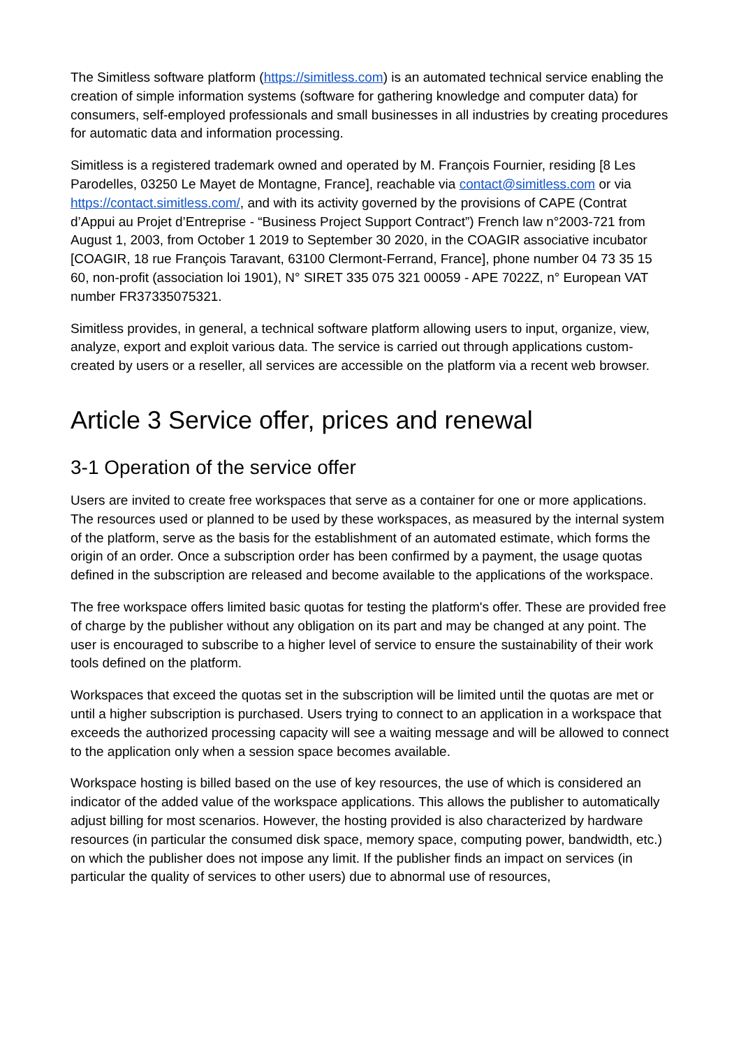The Simitless software platform (https://simitless.com) is an automated technical service enabling the creation of simple information systems (software for gathering knowledge and computer data) for consumers, self-employed professionals and small businesses in all industries by creating procedures for automatic data and information processing.
Simitless is a registered trademark owned and operated by M. François Fournier, residing [8 Les Parodelles, 03250 Le Mayet de Montagne, France], reachable via contact@simitless.com or via https://contact.simitless.com/, and with its activity governed by the provisions of CAPE (Contrat d’Appui au Projet d’Entreprise - “Business Project Support Contract”) French law n°2003-721 from August 1, 2003, from October 1 2019 to September 30 2020, in the COAGIR associative incubator [COAGIR, 18 rue François Taravant, 63100 Clermont-Ferrand, France], phone number 04 73 35 15 60, non-profit (association loi 1901), N° SIRET 335 075 321 00059 - APE 7022Z, n° European VAT number FR37335075321.
Simitless provides, in general, a technical software platform allowing users to input, organize, view, analyze, export and exploit various data. The service is carried out through applications custom-created by users or a reseller, all services are accessible on the platform via a recent web browser.
Article 3 Service offer, prices and renewal
3-1 Operation of the service offer
Users are invited to create free workspaces that serve as a container for one or more applications. The resources used or planned to be used by these workspaces, as measured by the internal system of the platform, serve as the basis for the establishment of an automated estimate, which forms the origin of an order. Once a subscription order has been confirmed by a payment, the usage quotas defined in the subscription are released and become available to the applications of the workspace.
The free workspace offers limited basic quotas for testing the platform's offer. These are provided free of charge by the publisher without any obligation on its part and may be changed at any point. The user is encouraged to subscribe to a higher level of service to ensure the sustainability of their work tools defined on the platform.
Workspaces that exceed the quotas set in the subscription will be limited until the quotas are met or until a higher subscription is purchased. Users trying to connect to an application in a workspace that exceeds the authorized processing capacity will see a waiting message and will be allowed to connect to the application only when a session space becomes available.
Workspace hosting is billed based on the use of key resources, the use of which is considered an indicator of the added value of the workspace applications. This allows the publisher to automatically adjust billing for most scenarios. However, the hosting provided is also characterized by hardware resources (in particular the consumed disk space, memory space, computing power, bandwidth, etc.) on which the publisher does not impose any limit. If the publisher finds an impact on services (in particular the quality of services to other users) due to abnormal use of resources,